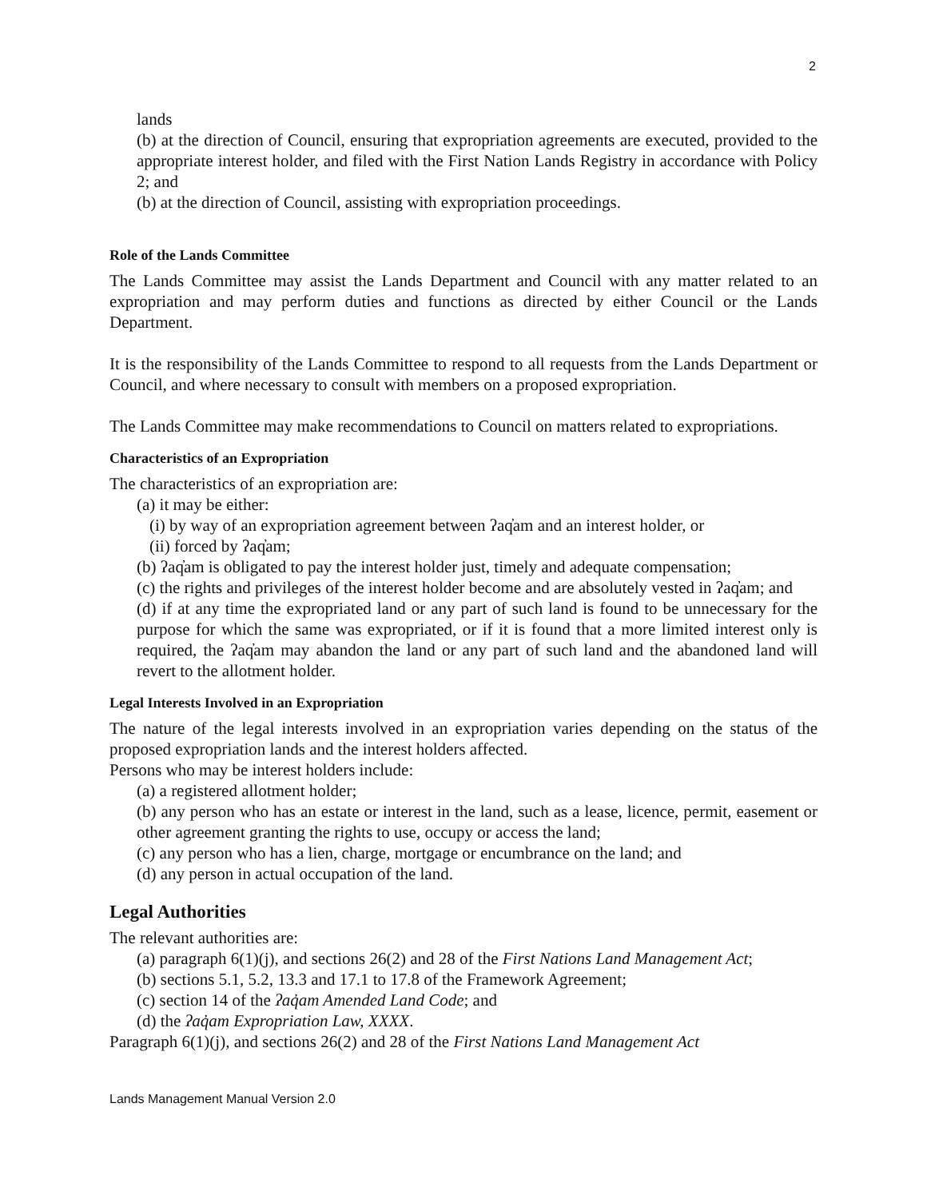2
lands
(b) at the direction of Council, ensuring that expropriation agreements are executed, provided to the appropriate interest holder, and filed with the First Nation Lands Registry in accordance with Policy 2; and
(b) at the direction of Council, assisting with expropriation proceedings.
Role of the Lands Committee
The Lands Committee may assist the Lands Department and Council with any matter related to an expropriation and may perform duties and functions as directed by either Council or the Lands Department.
It is the responsibility of the Lands Committee to respond to all requests from the Lands Department or Council, and where necessary to consult with members on a proposed expropriation.
The Lands Committee may make recommendations to Council on matters related to expropriations.
Characteristics of an Expropriation
The characteristics of an expropriation are:
(a) it may be either:
(i) by way of an expropriation agreement between ʔaq̓am and an interest holder, or
(ii) forced by ʔaq̓am;
(b) ʔaq̓am is obligated to pay the interest holder just, timely and adequate compensation;
(c) the rights and privileges of the interest holder become and are absolutely vested in ʔaq̓am; and
(d) if at any time the expropriated land or any part of such land is found to be unnecessary for the purpose for which the same was expropriated, or if it is found that a more limited interest only is required, the ʔaq̓am may abandon the land or any part of such land and the abandoned land will revert to the allotment holder.
Legal Interests Involved in an Expropriation
The nature of the legal interests involved in an expropriation varies depending on the status of the proposed expropriation lands and the interest holders affected.
Persons who may be interest holders include:
(a) a registered allotment holder;
(b) any person who has an estate or interest in the land, such as a lease, licence, permit, easement or other agreement granting the rights to use, occupy or access the land;
(c) any person who has a lien, charge, mortgage or encumbrance on the land; and
(d) any person in actual occupation of the land.
Legal Authorities
The relevant authorities are:
(a) paragraph 6(1)(j), and sections 26(2) and 28 of the First Nations Land Management Act;
(b) sections 5.1, 5.2, 13.3 and 17.1 to 17.8 of the Framework Agreement;
(c) section 14 of the ʔaq̓am Amended Land Code; and
(d) the ʔaq̓am Expropriation Law, XXXX.
Paragraph 6(1)(j), and sections 26(2) and 28 of the First Nations Land Management Act
Lands Management Manual Version 2.0